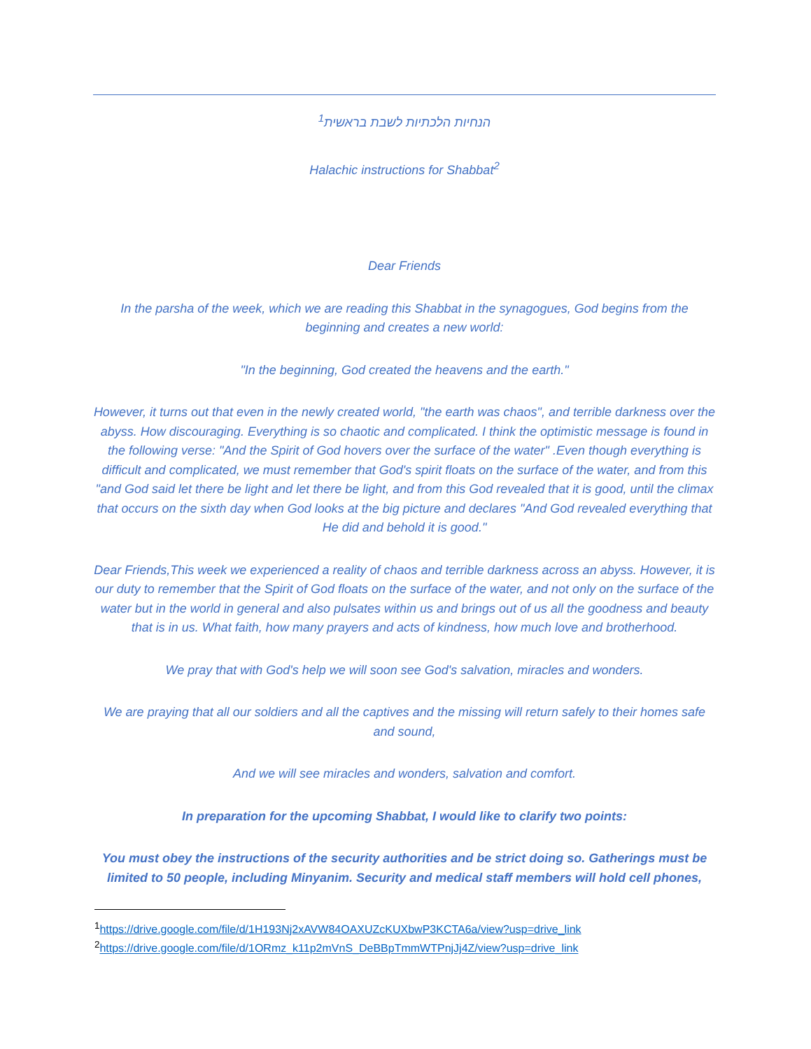הנחיות הלכתיות לשבת בראשית<sup>1</sup>
Halachic instructions for Shabbat<sup>2</sup>
Dear Friends
In the parsha of the week, which we are reading this Shabbat in the synagogues, God begins from the beginning and creates a new world:
"In the beginning, God created the heavens and the earth."
However, it turns out that even in the newly created world, "the earth was chaos", and terrible darkness over the abyss. How discouraging. Everything is so chaotic and complicated. I think the optimistic message is found in the following verse: "And the Spirit of God hovers over the surface of the water" .Even though everything is difficult and complicated, we must remember that God's spirit floats on the surface of the water, and from this "and God said let there be light and let there be light, and from this God revealed that it is good, until the climax that occurs on the sixth day when God looks at the big picture and declares "And God revealed everything that He did and behold it is good."
Dear Friends,This week we experienced a reality of chaos and terrible darkness across an abyss. However, it is our duty to remember that the Spirit of God floats on the surface of the water, and not only on the surface of the water but in the world in general and also pulsates within us and brings out of us all the goodness and beauty that is in us. What faith, how many prayers and acts of kindness, how much love and brotherhood.
We pray that with God's help we will soon see God's salvation, miracles and wonders.
We are praying that all our soldiers and all the captives and the missing will return safely to their homes safe and sound,
And we will see miracles and wonders, salvation and comfort.
In preparation for the upcoming Shabbat, I would like to clarify two points:
You must obey the instructions of the security authorities and be strict doing so. Gatherings must be limited to 50 people, including Minyanim. Security and medical staff members will hold cell phones,
<sup>1</sup> https://drive.google.com/file/d/1H193Nj2xAVW84OAXUZcKUXbwP3KCTA6a/view?usp=drive_link
<sup>2</sup> https://drive.google.com/file/d/1ORmz_k11p2mVnS_DeBBpTmmWTPnjJj4Z/view?usp=drive_link